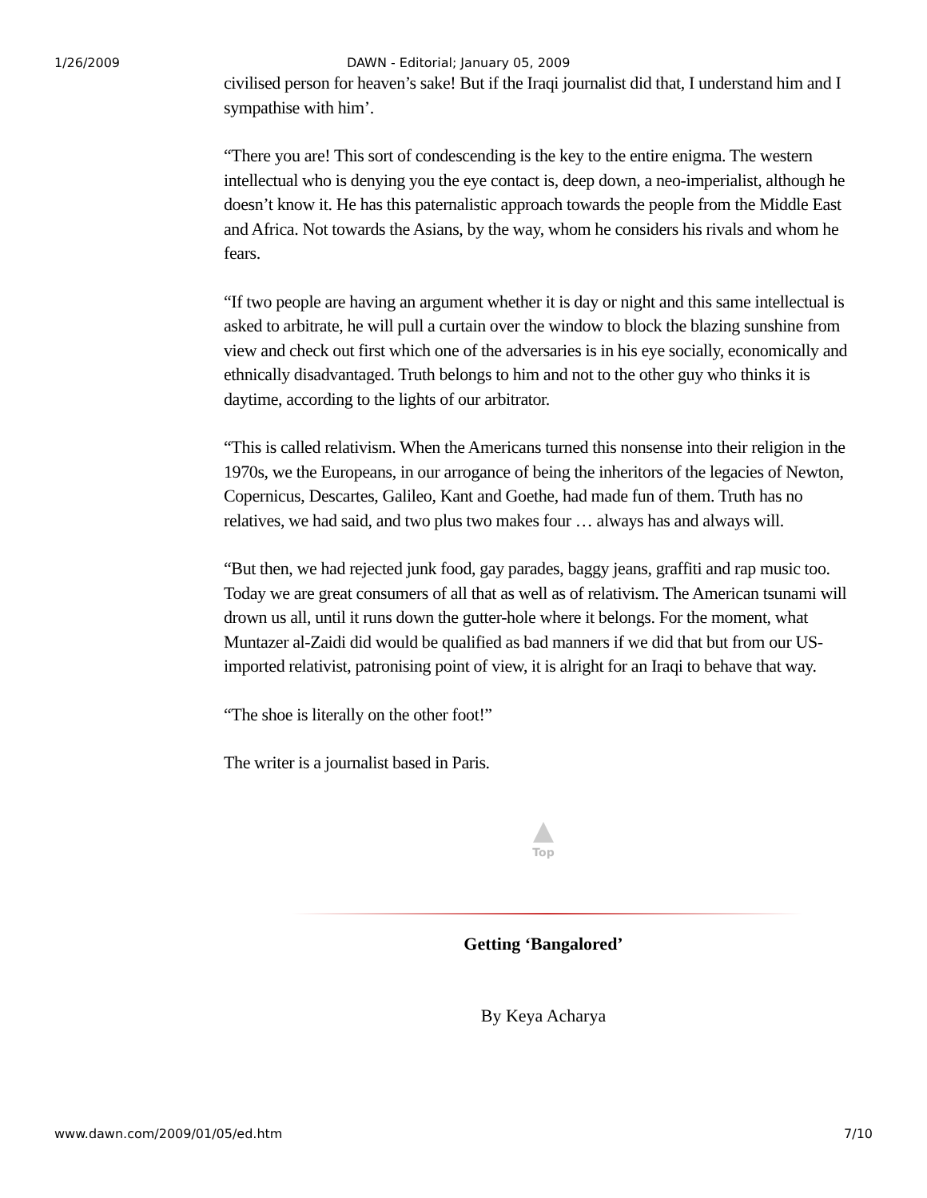1/26/2009 DAWN - Editorial; January 05, 2009
civilised person for heaven’s sake! But if the Iraqi journalist did that, I understand him and I sympathise with him’.
“There you are! This sort of condescending is the key to the entire enigma. The western intellectual who is denying you the eye contact is, deep down, a neo-imperialist, although he doesn’t know it. He has this paternalistic approach towards the people from the Middle East and Africa. Not towards the Asians, by the way, whom he considers his rivals and whom he fears.
“If two people are having an argument whether it is day or night and this same intellectual is asked to arbitrate, he will pull a curtain over the window to block the blazing sunshine from view and check out first which one of the adversaries is in his eye socially, economically and ethnically disadvantaged. Truth belongs to him and not to the other guy who thinks it is daytime, according to the lights of our arbitrator.
“This is called relativism. When the Americans turned this nonsense into their religion in the 1970s, we the Europeans, in our arrogance of being the inheritors of the legacies of Newton, Copernicus, Descartes, Galileo, Kant and Goethe, had made fun of them. Truth has no relatives, we had said, and two plus two makes four … always has and always will.
“But then, we had rejected junk food, gay parades, baggy jeans, graffiti and rap music too. Today we are great consumers of all that as well as of relativism. The American tsunami will drown us all, until it runs down the gutter-hole where it belongs. For the moment, what Muntazer al-Zaidi did would be qualified as bad manners if we did that but from our US-imported relativist, patronising point of view, it is alright for an Iraqi to behave that way.
“The shoe is literally on the other foot!”
The writer is a journalist based in Paris.
Top
Getting ‘Bangalored’
By Keya Acharya
www.dawn.com/2009/01/05/ed.htm 7/10